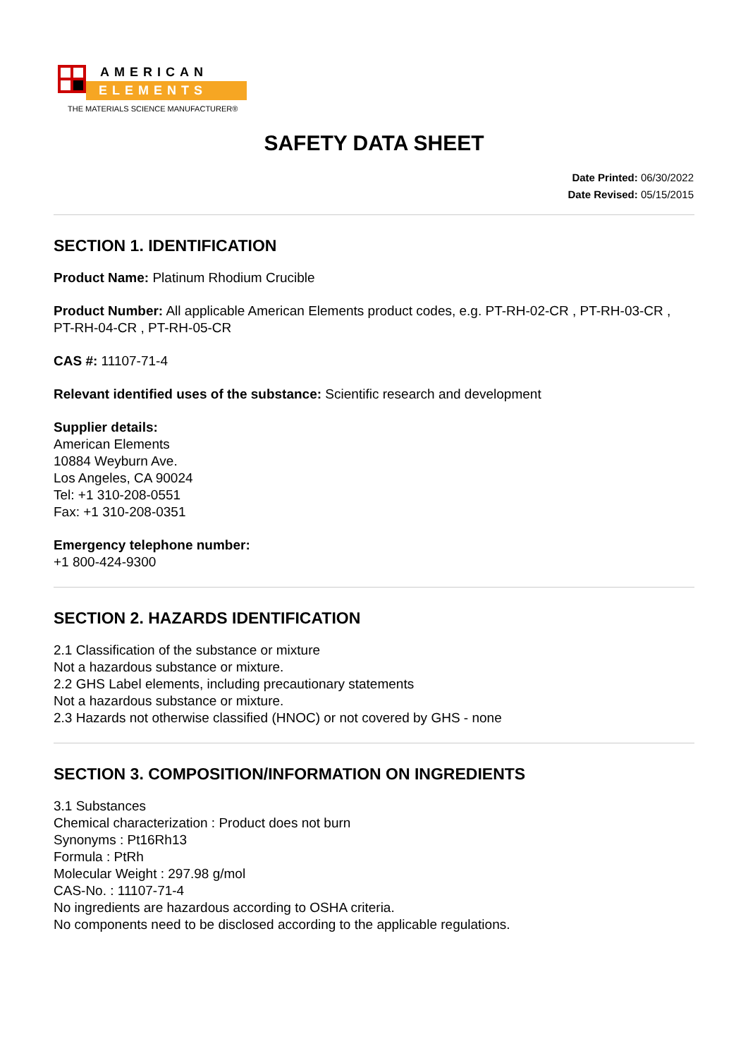AMERICAN
ELEMENTS
THE MATERIALS SCIENCE MANUFACTURER®
SAFETY DATA SHEET
Date Printed: 06/30/2022
Date Revised: 05/15/2015
SECTION 1. IDENTIFICATION
Product Name: Platinum Rhodium Crucible
Product Number: All applicable American Elements product codes, e.g. PT-RH-02-CR , PT-RH-03-CR , PT-RH-04-CR , PT-RH-05-CR
CAS #: 11107-71-4
Relevant identified uses of the substance: Scientific research and development
Supplier details:
American Elements
10884 Weyburn Ave.
Los Angeles, CA 90024
Tel: +1 310-208-0551
Fax: +1 310-208-0351
Emergency telephone number:
+1 800-424-9300
SECTION 2. HAZARDS IDENTIFICATION
2.1 Classification of the substance or mixture
Not a hazardous substance or mixture.
2.2 GHS Label elements, including precautionary statements
Not a hazardous substance or mixture.
2.3 Hazards not otherwise classified (HNOC) or not covered by GHS - none
SECTION 3. COMPOSITION/INFORMATION ON INGREDIENTS
3.1 Substances
Chemical characterization : Product does not burn
Synonyms : Pt16Rh13
Formula : PtRh
Molecular Weight : 297.98 g/mol
CAS-No. : 11107-71-4
No ingredients are hazardous according to OSHA criteria.
No components need to be disclosed according to the applicable regulations.